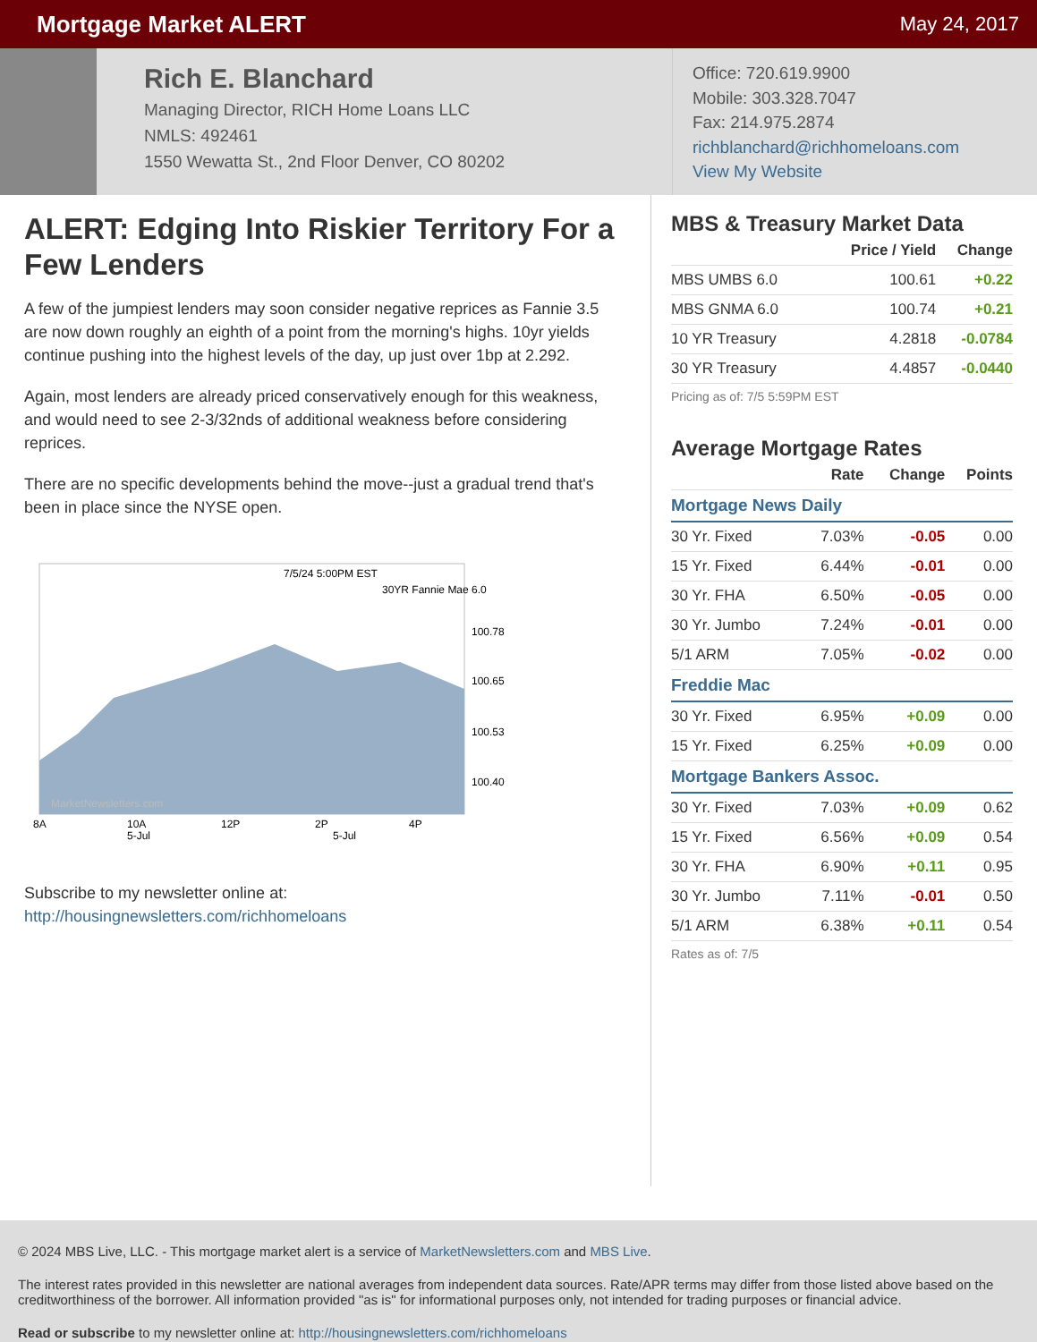Mortgage Market ALERT
May 24, 2017
Rich E. Blanchard
Managing Director, RICH Home Loans LLC
NMLS: 492461
1550 Wewatta St., 2nd Floor Denver, CO 80202
Office: 720.619.9900
Mobile: 303.328.7047
Fax: 214.975.2874
richblanchard@richhomeloans.com
View My Website
ALERT: Edging Into Riskier Territory For a Few Lenders
A few of the jumpiest lenders may soon consider negative reprices as Fannie 3.5 are now down roughly an eighth of a point from the morning's highs. 10yr yields continue pushing into the highest levels of the day, up just over 1bp at 2.292.
Again, most lenders are already priced conservatively enough for this weakness, and would need to see 2-3/32nds of additional weakness before considering reprices.
There are no specific developments behind the move--just a gradual trend that's been in place since the NYSE open.
7/5/24 5:00PM EST
30YR Fannie Mae 6.0
100.78
100.65
100.53
100.40
MarketNewsletters.com
8A
10A
12P
2P
4P
5-Jul
5-Jul
Subscribe to my newsletter online at:
http://housingnewsletters.com/richhomeloans
MBS & Treasury Market Data
| | Price / Yield | Change |
| --- | --- | --- |
| MBS UMBS 6.0 | 100.61 | +0.22 |
| MBS GNMA 6.0 | 100.74 | +0.21 |
| 10 YR Treasury | 4.2818 | -0.0784 |
| 30 YR Treasury | 4.4857 | -0.0440 |
Pricing as of: 7/5 5:59PM EST
Average Mortgage Rates
| | Rate | Change | Points |
| --- | --- | --- | --- |
| Mortgage News Daily | | | |
| 30 Yr. Fixed | 7.03% | -0.05 | 0.00 |
| 15 Yr. Fixed | 6.44% | -0.01 | 0.00 |
| 30 Yr. FHA | 6.50% | -0.05 | 0.00 |
| 30 Yr. Jumbo | 7.24% | -0.01 | 0.00 |
| 5/1 ARM | 7.05% | -0.02 | 0.00 |
| Freddie Mac | | | |
| 30 Yr. Fixed | 6.95% | +0.09 | 0.00 |
| 15 Yr. Fixed | 6.25% | +0.09 | 0.00 |
| Mortgage Bankers Assoc. | | | |
| 30 Yr. Fixed | 7.03% | +0.09 | 0.62 |
| 15 Yr. Fixed | 6.56% | +0.09 | 0.54 |
| 30 Yr. FHA | 6.90% | +0.11 | 0.95 |
| 30 Yr. Jumbo | 7.11% | -0.01 | 0.50 |
| 5/1 ARM | 6.38% | +0.11 | 0.54 |
Rates as of: 7/5
© 2024 MBS Live, LLC. - This mortgage market alert is a service of MarketNewsletters.com and MBS Live.
The interest rates provided in this newsletter are national averages from independent data sources. Rate/APR terms may differ from those listed above based on the creditworthiness of the borrower. All information provided "as is" for informational purposes only, not intended for trading purposes or financial advice.
Read or subscribe to my newsletter online at: http://housingnewsletters.com/richhomeloans